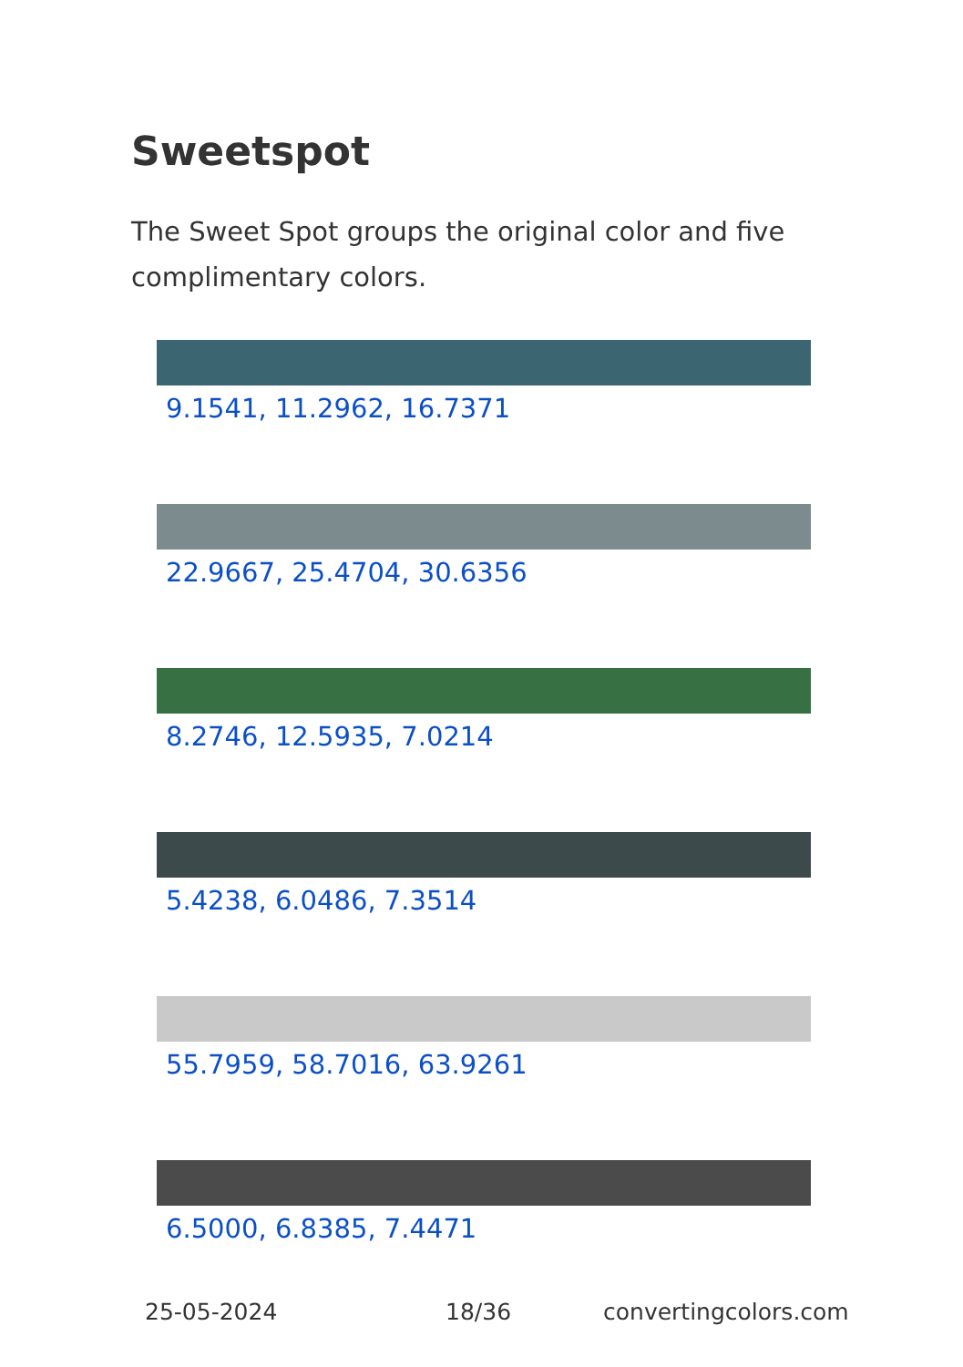Sweetspot
The Sweet Spot groups the original color and five complimentary colors.
9.1541, 11.2962, 16.7371
22.9667, 25.4704, 30.6356
8.2746, 12.5935, 7.0214
5.4238, 6.0486, 7.3514
55.7959, 58.7016, 63.9261
6.5000, 6.8385, 7.4471
25-05-2024 18/36 convertingcolors.com